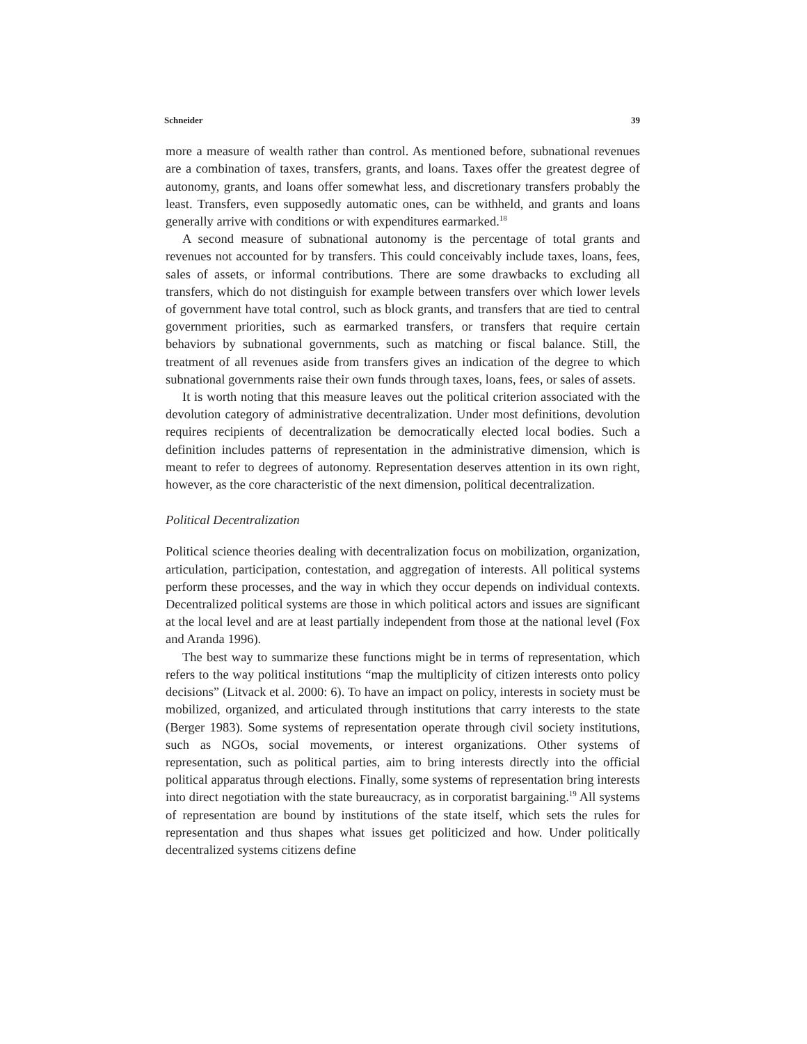Schneider 39
more a measure of wealth rather than control. As mentioned before, subnational revenues are a combination of taxes, transfers, grants, and loans. Taxes offer the greatest degree of autonomy, grants, and loans offer somewhat less, and discretionary transfers probably the least. Transfers, even supposedly automatic ones, can be withheld, and grants and loans generally arrive with conditions or with expenditures earmarked.<sup>18</sup>
A second measure of subnational autonomy is the percentage of total grants and revenues not accounted for by transfers. This could conceivably include taxes, loans, fees, sales of assets, or informal contributions. There are some drawbacks to excluding all transfers, which do not distinguish for example between transfers over which lower levels of government have total control, such as block grants, and transfers that are tied to central government priorities, such as earmarked transfers, or transfers that require certain behaviors by subnational governments, such as matching or fiscal balance. Still, the treatment of all revenues aside from transfers gives an indication of the degree to which subnational governments raise their own funds through taxes, loans, fees, or sales of assets.
It is worth noting that this measure leaves out the political criterion associated with the devolution category of administrative decentralization. Under most definitions, devolution requires recipients of decentralization be democratically elected local bodies. Such a definition includes patterns of representation in the administrative dimension, which is meant to refer to degrees of autonomy. Representation deserves attention in its own right, however, as the core characteristic of the next dimension, political decentralization.
Political Decentralization
Political science theories dealing with decentralization focus on mobilization, organization, articulation, participation, contestation, and aggregation of interests. All political systems perform these processes, and the way in which they occur depends on individual contexts. Decentralized political systems are those in which political actors and issues are significant at the local level and are at least partially independent from those at the national level (Fox and Aranda 1996).
The best way to summarize these functions might be in terms of representation, which refers to the way political institutions “map the multiplicity of citizen interests onto policy decisions” (Litvack et al. 2000: 6). To have an impact on policy, interests in society must be mobilized, organized, and articulated through institutions that carry interests to the state (Berger 1983). Some systems of representation operate through civil society institutions, such as NGOs, social movements, or interest organizations. Other systems of representation, such as political parties, aim to bring interests directly into the official political apparatus through elections. Finally, some systems of representation bring interests into direct negotiation with the state bureaucracy, as in corporatist bargaining.<sup>19</sup> All systems of representation are bound by institutions of the state itself, which sets the rules for representation and thus shapes what issues get politicized and how. Under politically decentralized systems citizens define